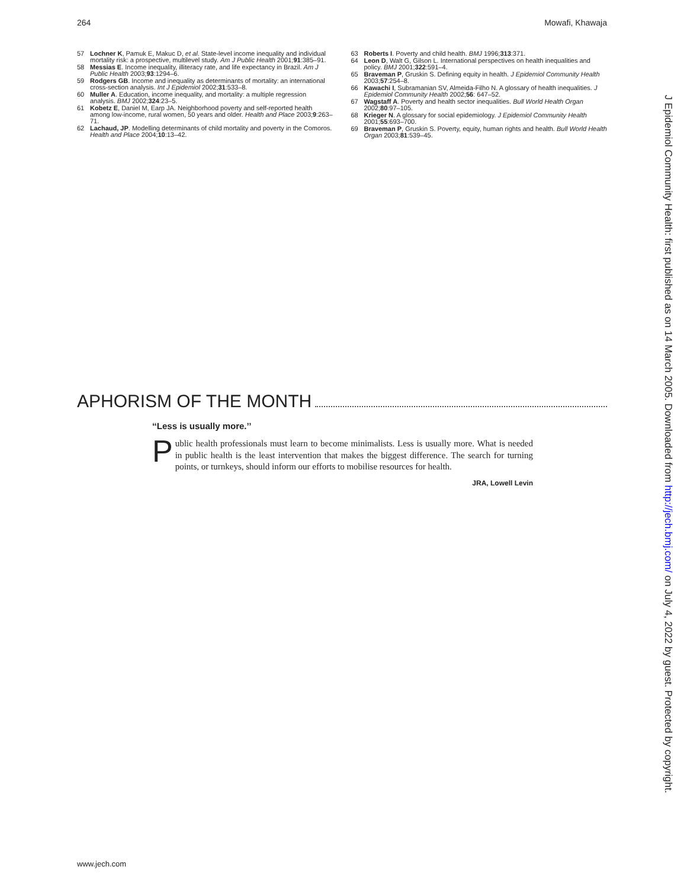264 Mowafi, Khawaja
57 Lochner K, Pamuk E, Makuc D, et al. State-level income inequality and individual mortality risk: a prospective, multilevel study. Am J Public Health 2001;91:385–91.
58 Messias E. Income inequality, illiteracy rate, and life expectancy in Brazil. Am J Public Health 2003;93:1294–6.
59 Rodgers GB. Income and inequality as determinants of mortality: an international cross-section analysis. Int J Epidemiol 2002;31:533–8.
60 Muller A. Education, income inequality, and mortality: a multiple regression analysis. BMJ 2002;324:23–5.
61 Kobetz E, Daniel M, Earp JA. Neighborhood poverty and self-reported health among low-income, rural women, 50 years and older. Health and Place 2003;9:263–71.
62 Lachaud, JP. Modelling determinants of child mortality and poverty in the Comoros. Health and Place 2004;10:13–42.
63 Roberts I. Poverty and child health. BMJ 1996;313:371.
64 Leon D, Walt G, Gilson L. International perspectives on health inequalities and policy. BMJ 2001;322:591–4.
65 Braveman P, Gruskin S. Defining equity in health. J Epidemiol Community Health 2003;57:254–8.
66 Kawachi I, Subramanian SV, Almeida-Filho N. A glossary of health inequalities. J Epidemiol Community Health 2002;56: 647–52.
67 Wagstaff A. Poverty and health sector inequalities. Bull World Health Organ 2002;80:97–105.
68 Krieger N. A glossary for social epidemiology. J Epidemiol Community Health 2001;55:693–700.
69 Braveman P, Gruskin S. Poverty, equity, human rights and health. Bull World Health Organ 2003;81:539–45.
APHORISM OF THE MONTH
‘‘Less is usually more.’’
Public health professionals must learn to become minimalists. Less is usually more. What is needed in public health is the least intervention that makes the biggest difference. The search for turning points, or turnkeys, should inform our efforts to mobilise resources for health.
JRA, Lowell Levin
J Epidemiol Community Health: first published as on 14 March 2005. Downloaded from http://jech.bmj.com/ on July 4, 2022 by guest. Protected by copyright.
www.jech.com